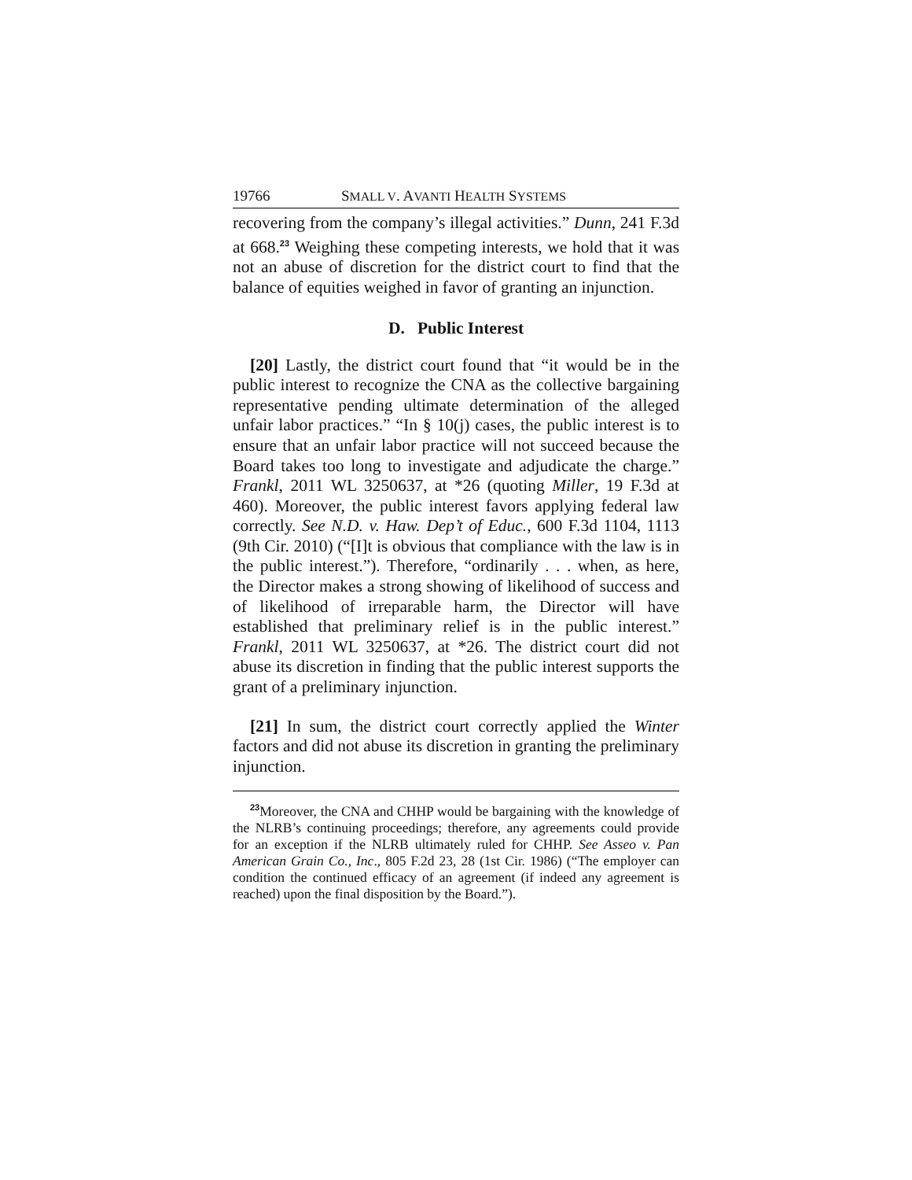19766 SMALL V. AVANTI HEALTH SYSTEMS
recovering from the company’s illegal activities.” Dunn, 241 F.3d at 668.<sup>23</sup> Weighing these competing interests, we hold that it was not an abuse of discretion for the district court to find that the balance of equities weighed in favor of granting an injunction.
D. Public Interest
[20] Lastly, the district court found that “it would be in the public interest to recognize the CNA as the collective bargaining representative pending ultimate determination of the alleged unfair labor practices.” “In § 10(j) cases, the public interest is to ensure that an unfair labor practice will not succeed because the Board takes too long to investigate and adjudicate the charge.” Frankl, 2011 WL 3250637, at *26 (quoting Miller, 19 F.3d at 460). Moreover, the public interest favors applying federal law correctly. See N.D. v. Haw. Dep’t of Educ., 600 F.3d 1104, 1113 (9th Cir. 2010) (“[I]t is obvious that compliance with the law is in the public interest.”). Therefore, “ordinarily . . . when, as here, the Director makes a strong showing of likelihood of success and of likelihood of irreparable harm, the Director will have established that preliminary relief is in the public interest.” Frankl, 2011 WL 3250637, at *26. The district court did not abuse its discretion in finding that the public interest supports the grant of a preliminary injunction.
[21] In sum, the district court correctly applied the Winter factors and did not abuse its discretion in granting the preliminary injunction.
<sup>23</sup> Moreover, the CNA and CHHP would be bargaining with the knowledge of the NLRB’s continuing proceedings; therefore, any agreements could provide for an exception if the NLRB ultimately ruled for CHHP. See Asseo v. Pan American Grain Co., Inc., 805 F.2d 23, 28 (1st Cir. 1986) (“The employer can condition the continued efficacy of an agreement (if indeed any agreement is reached) upon the final disposition by the Board.”).